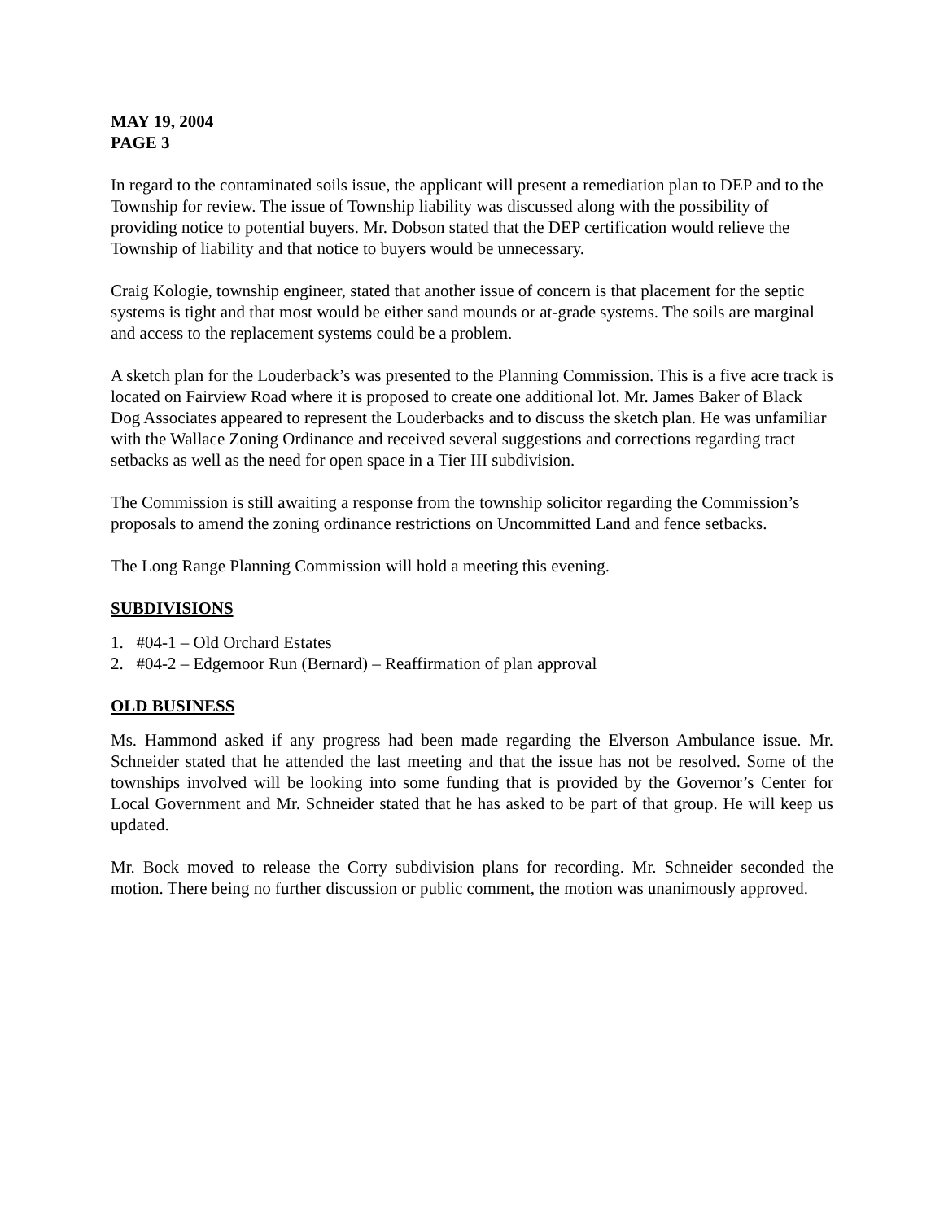MAY 19, 2004
PAGE 3
In regard to the contaminated soils issue, the applicant will present a remediation plan to DEP and to the Township for review. The issue of Township liability was discussed along with the possibility of providing notice to potential buyers. Mr. Dobson stated that the DEP certification would relieve the Township of liability and that notice to buyers would be unnecessary.
Craig Kologie, township engineer, stated that another issue of concern is that placement for the septic systems is tight and that most would be either sand mounds or at-grade systems. The soils are marginal and access to the replacement systems could be a problem.
A sketch plan for the Louderback’s was presented to the Planning Commission. This is a five acre track is located on Fairview Road where it is proposed to create one additional lot. Mr. James Baker of Black Dog Associates appeared to represent the Louderbacks and to discuss the sketch plan. He was unfamiliar with the Wallace Zoning Ordinance and received several suggestions and corrections regarding tract setbacks as well as the need for open space in a Tier III subdivision.
The Commission is still awaiting a response from the township solicitor regarding the Commission’s proposals to amend the zoning ordinance restrictions on Uncommitted Land and fence setbacks.
The Long Range Planning Commission will hold a meeting this evening.
SUBDIVISIONS
1. #04-1 – Old Orchard Estates
2. #04-2 – Edgemoor Run (Bernard) – Reaffirmation of plan approval
OLD BUSINESS
Ms. Hammond asked if any progress had been made regarding the Elverson Ambulance issue. Mr. Schneider stated that he attended the last meeting and that the issue has not be resolved. Some of the townships involved will be looking into some funding that is provided by the Governor’s Center for Local Government and Mr. Schneider stated that he has asked to be part of that group. He will keep us updated.
Mr. Bock moved to release the Corry subdivision plans for recording. Mr. Schneider seconded the motion. There being no further discussion or public comment, the motion was unanimously approved.